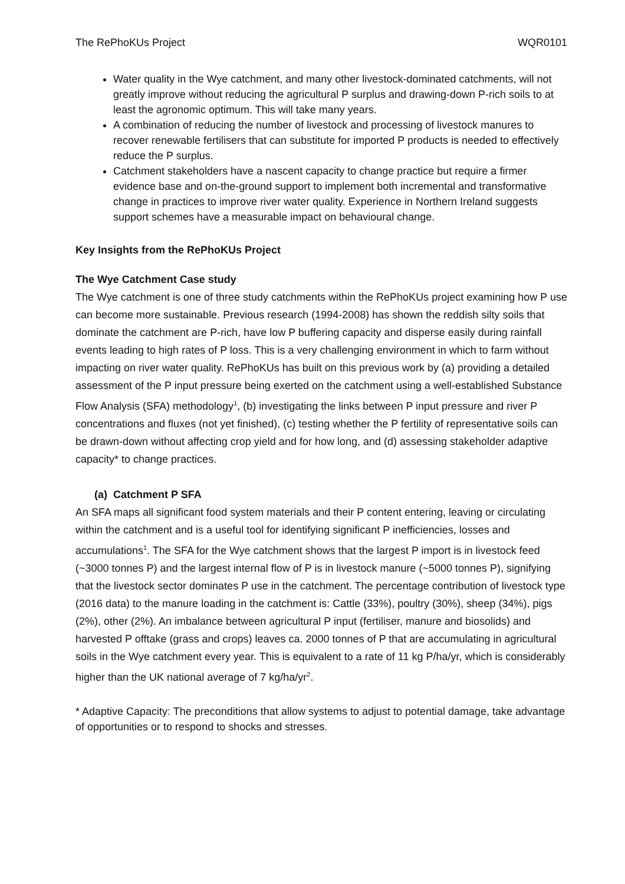The RePhoKUs Project WQR0101
Water quality in the Wye catchment, and many other livestock-dominated catchments, will not greatly improve without reducing the agricultural P surplus and drawing-down P-rich soils to at least the agronomic optimum. This will take many years.
A combination of reducing the number of livestock and processing of livestock manures to recover renewable fertilisers that can substitute for imported P products is needed to effectively reduce the P surplus.
Catchment stakeholders have a nascent capacity to change practice but require a firmer evidence base and on-the-ground support to implement both incremental and transformative change in practices to improve river water quality. Experience in Northern Ireland suggests support schemes have a measurable impact on behavioural change.
Key Insights from the RePhoKUs Project
The Wye Catchment Case study
The Wye catchment is one of three study catchments within the RePhoKUs project examining how P use can become more sustainable. Previous research (1994-2008) has shown the reddish silty soils that dominate the catchment are P-rich, have low P buffering capacity and disperse easily during rainfall events leading to high rates of P loss. This is a very challenging environment in which to farm without impacting on river water quality. RePhoKUs has built on this previous work by (a) providing a detailed assessment of the P input pressure being exerted on the catchment using a well-established Substance Flow Analysis (SFA) methodology<sup>1</sup>, (b) investigating the links between P input pressure and river P concentrations and fluxes (not yet finished), (c) testing whether the P fertility of representative soils can be drawn-down without affecting crop yield and for how long, and (d) assessing stakeholder adaptive capacity* to change practices.
(a) Catchment P SFA
An SFA maps all significant food system materials and their P content entering, leaving or circulating within the catchment and is a useful tool for identifying significant P inefficiencies, losses and accumulations<sup>1</sup>. The SFA for the Wye catchment shows that the largest P import is in livestock feed (~3000 tonnes P) and the largest internal flow of P is in livestock manure (~5000 tonnes P), signifying that the livestock sector dominates P use in the catchment. The percentage contribution of livestock type (2016 data) to the manure loading in the catchment is: Cattle (33%), poultry (30%), sheep (34%), pigs (2%), other (2%). An imbalance between agricultural P input (fertiliser, manure and biosolids) and harvested P offtake (grass and crops) leaves ca. 2000 tonnes of P that are accumulating in agricultural soils in the Wye catchment every year. This is equivalent to a rate of 11 kg P/ha/yr, which is considerably higher than the UK national average of 7 kg/ha/yr<sup>2</sup>.
* Adaptive Capacity: The preconditions that allow systems to adjust to potential damage, take advantage of opportunities or to respond to shocks and stresses.